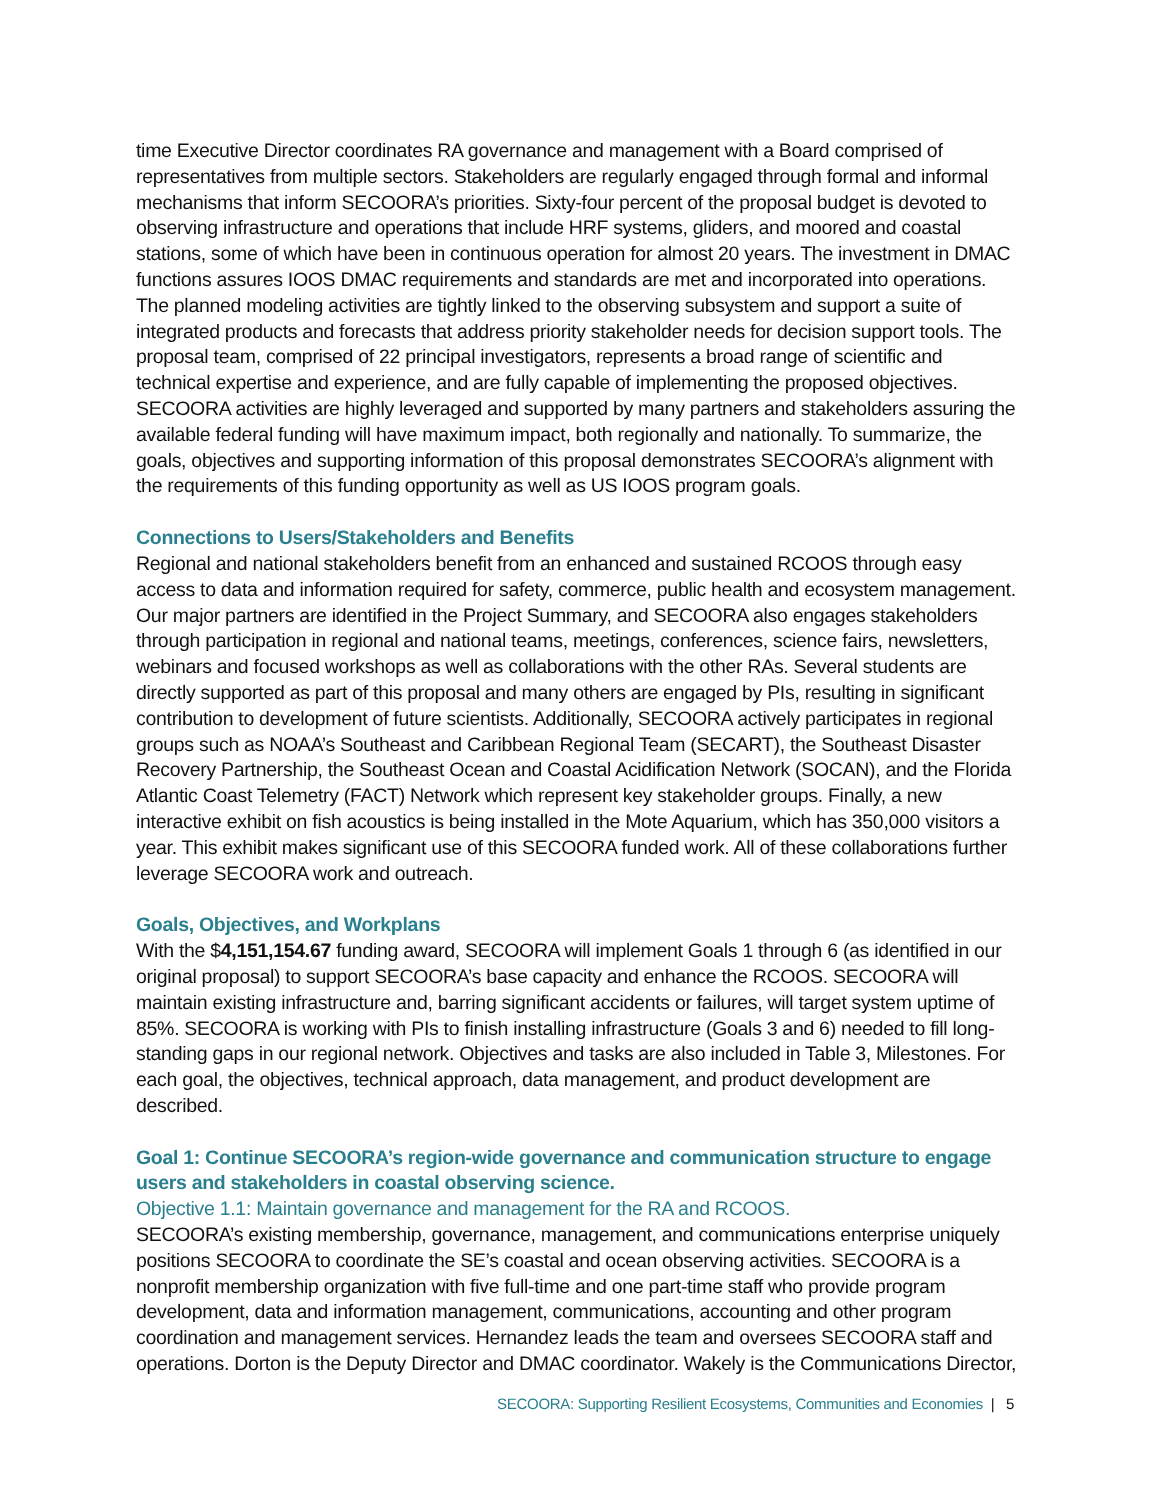time Executive Director coordinates RA governance and management with a Board comprised of representatives from multiple sectors. Stakeholders are regularly engaged through formal and informal mechanisms that inform SECOORA’s priorities. Sixty-four percent of the proposal budget is devoted to observing infrastructure and operations that include HRF systems, gliders, and moored and coastal stations, some of which have been in continuous operation for almost 20 years. The investment in DMAC functions assures IOOS DMAC requirements and standards are met and incorporated into operations. The planned modeling activities are tightly linked to the observing subsystem and support a suite of integrated products and forecasts that address priority stakeholder needs for decision support tools. The proposal team, comprised of 22 principal investigators, represents a broad range of scientific and technical expertise and experience, and are fully capable of implementing the proposed objectives. SECOORA activities are highly leveraged and supported by many partners and stakeholders assuring the available federal funding will have maximum impact, both regionally and nationally. To summarize, the goals, objectives and supporting information of this proposal demonstrates SECOORA’s alignment with the requirements of this funding opportunity as well as US IOOS program goals.
Connections to Users/Stakeholders and Benefits
Regional and national stakeholders benefit from an enhanced and sustained RCOOS through easy access to data and information required for safety, commerce, public health and ecosystem management. Our major partners are identified in the Project Summary, and SECOORA also engages stakeholders through participation in regional and national teams, meetings, conferences, science fairs, newsletters, webinars and focused workshops as well as collaborations with the other RAs. Several students are directly supported as part of this proposal and many others are engaged by PIs, resulting in significant contribution to development of future scientists. Additionally, SECOORA actively participates in regional groups such as NOAA’s Southeast and Caribbean Regional Team (SECART), the Southeast Disaster Recovery Partnership, the Southeast Ocean and Coastal Acidification Network (SOCAN), and the Florida Atlantic Coast Telemetry (FACT) Network which represent key stakeholder groups. Finally, a new interactive exhibit on fish acoustics is being installed in the Mote Aquarium, which has 350,000 visitors a year. This exhibit makes significant use of this SECOORA funded work. All of these collaborations further leverage SECOORA work and outreach.
Goals, Objectives, and Workplans
With the $4,151,154.67 funding award, SECOORA will implement Goals 1 through 6 (as identified in our original proposal) to support SECOORA’s base capacity and enhance the RCOOS. SECOORA will maintain existing infrastructure and, barring significant accidents or failures, will target system uptime of 85%. SECOORA is working with PIs to finish installing infrastructure (Goals 3 and 6) needed to fill long-standing gaps in our regional network. Objectives and tasks are also included in Table 3, Milestones. For each goal, the objectives, technical approach, data management, and product development are described.
Goal 1: Continue SECOORA’s region-wide governance and communication structure to engage users and stakeholders in coastal observing science.
Objective 1.1: Maintain governance and management for the RA and RCOOS.
SECOORA’s existing membership, governance, management, and communications enterprise uniquely positions SECOORA to coordinate the SE’s coastal and ocean observing activities. SECOORA is a nonprofit membership organization with five full-time and one part-time staff who provide program development, data and information management, communications, accounting and other program coordination and management services. Hernandez leads the team and oversees SECOORA staff and operations. Dorton is the Deputy Director and DMAC coordinator. Wakely is the Communications Director,
SECOORA: Supporting Resilient Ecosystems, Communities and Economies | 5